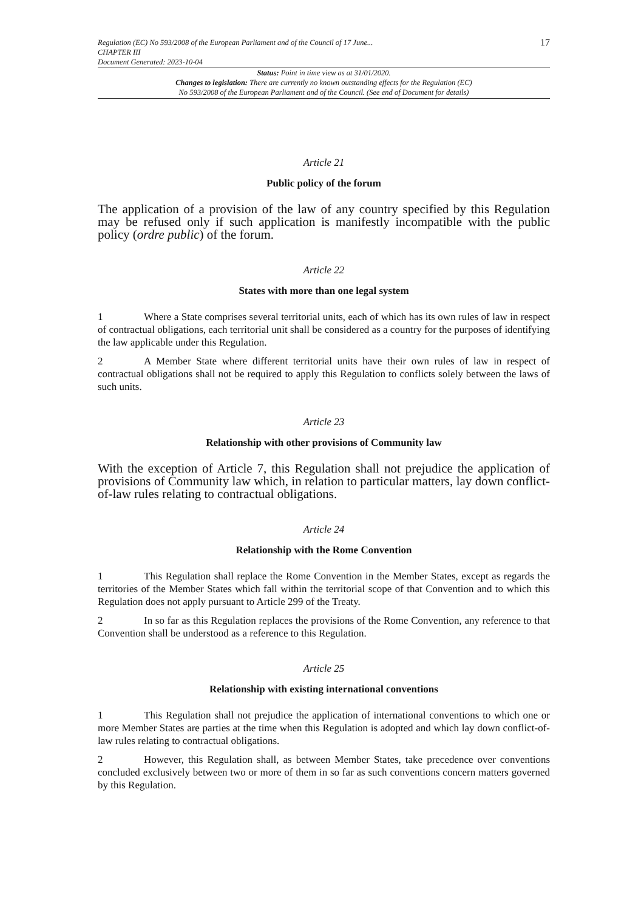Regulation (EC) No 593/2008 of the European Parliament and of the Council of 17 June...
CHAPTER III
Document Generated: 2023-10-04
17
Status: Point in time view as at 31/01/2020.
Changes to legislation: There are currently no known outstanding effects for the Regulation (EC)
No 593/2008 of the European Parliament and of the Council. (See end of Document for details)
Article 21
Public policy of the forum
The application of a provision of the law of any country specified by this Regulation may be refused only if such application is manifestly incompatible with the public policy (ordre public) of the forum.
Article 22
States with more than one legal system
1 Where a State comprises several territorial units, each of which has its own rules of law in respect of contractual obligations, each territorial unit shall be considered as a country for the purposes of identifying the law applicable under this Regulation.
2 A Member State where different territorial units have their own rules of law in respect of contractual obligations shall not be required to apply this Regulation to conflicts solely between the laws of such units.
Article 23
Relationship with other provisions of Community law
With the exception of Article 7, this Regulation shall not prejudice the application of provisions of Community law which, in relation to particular matters, lay down conflict-of-law rules relating to contractual obligations.
Article 24
Relationship with the Rome Convention
1 This Regulation shall replace the Rome Convention in the Member States, except as regards the territories of the Member States which fall within the territorial scope of that Convention and to which this Regulation does not apply pursuant to Article 299 of the Treaty.
2 In so far as this Regulation replaces the provisions of the Rome Convention, any reference to that Convention shall be understood as a reference to this Regulation.
Article 25
Relationship with existing international conventions
1 This Regulation shall not prejudice the application of international conventions to which one or more Member States are parties at the time when this Regulation is adopted and which lay down conflict-of-law rules relating to contractual obligations.
2 However, this Regulation shall, as between Member States, take precedence over conventions concluded exclusively between two or more of them in so far as such conventions concern matters governed by this Regulation.